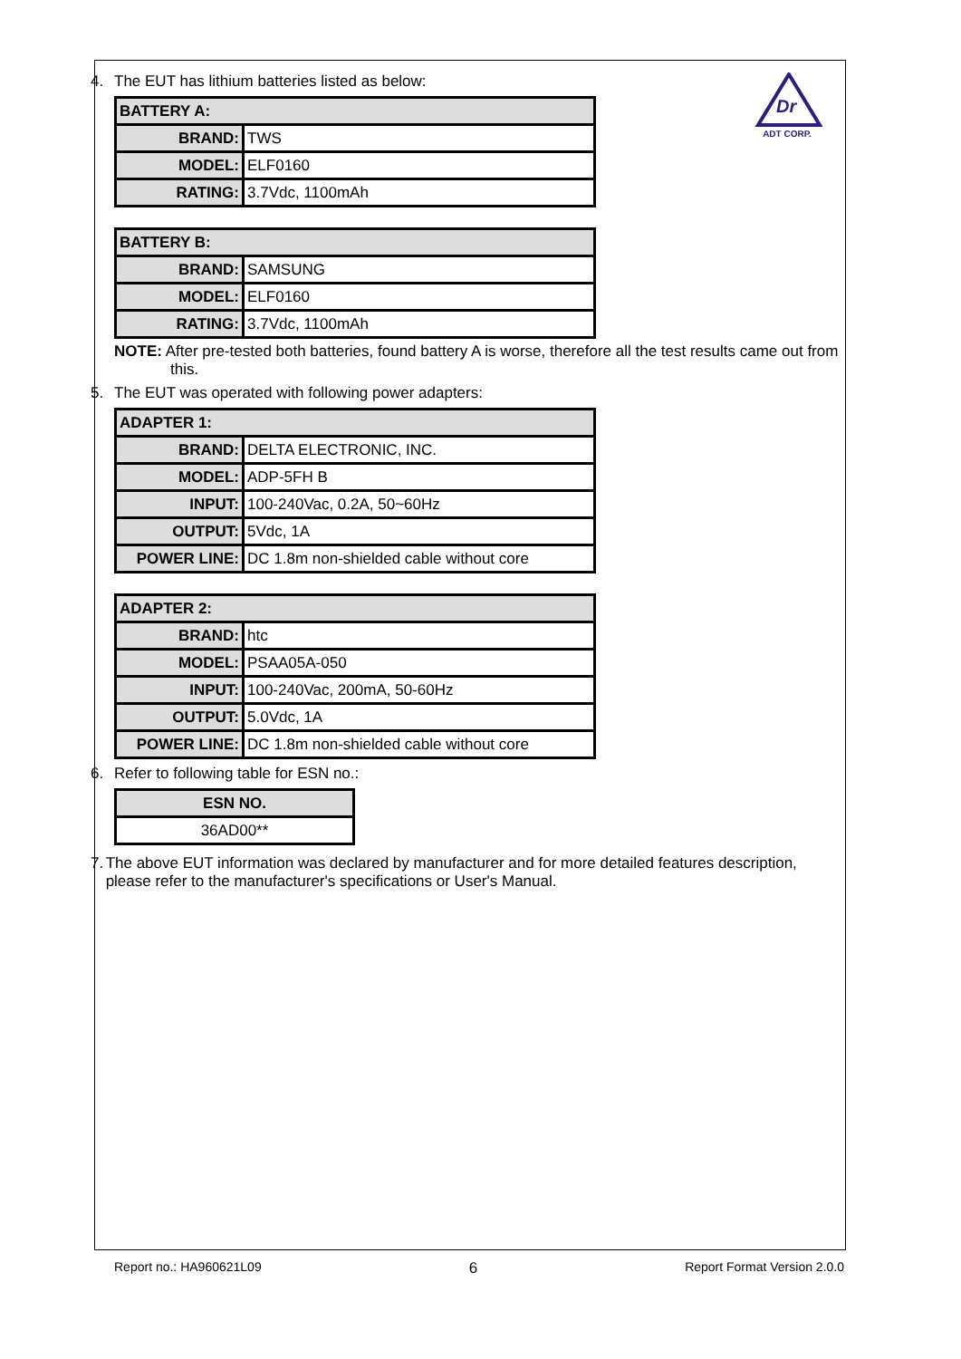Dr
ADT CORP.
4. The EUT has lithium batteries listed as below:
| BATTERY A: | |
| BRAND: | TWS |
| MODEL: | ELF0160 |
| RATING: | 3.7Vdc, 1100mAh |
| BATTERY B: | |
| BRAND: | SAMSUNG |
| MODEL: | ELF0160 |
| RATING: | 3.7Vdc, 1100mAh |
NOTE: After pre-tested both batteries, found battery A is worse, therefore all the test results came out from this.
5. The EUT was operated with following power adapters:
| ADAPTER 1: | |
| BRAND: | DELTA ELECTRONIC, INC. |
| MODEL: | ADP-5FH B |
| INPUT: | 100-240Vac, 0.2A, 50~60Hz |
| OUTPUT: | 5Vdc, 1A |
| POWER LINE: | DC 1.8m non-shielded cable without core |
| ADAPTER 2: | |
| BRAND: | htc |
| MODEL: | PSAA05A-050 |
| INPUT: | 100-240Vac, 200mA, 50-60Hz |
| OUTPUT: | 5.0Vdc, 1A |
| POWER LINE: | DC 1.8m non-shielded cable without core |
6. Refer to following table for ESN no.:
| ESN NO. |
| 36AD00** |
7. The above EUT information was declared by manufacturer and for more detailed features description, please refer to the manufacturer's specifications or User's Manual.
Report no.: HA960621L09 6 Report Format Version 2.0.0